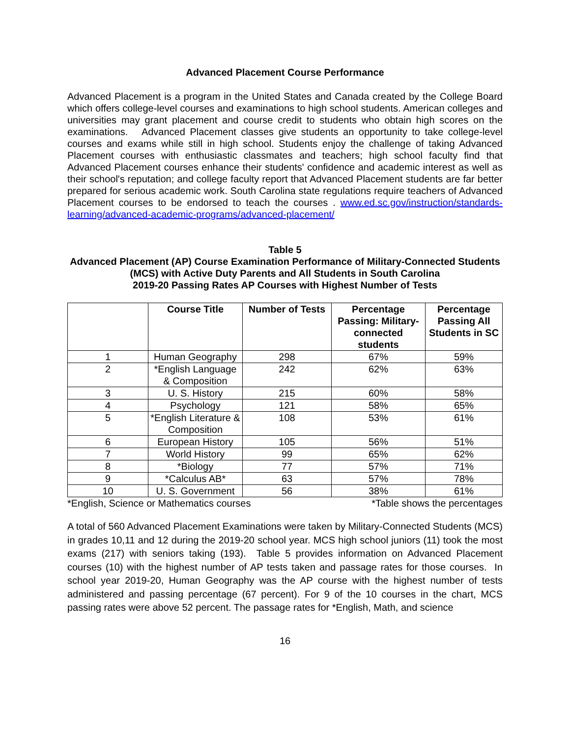Advanced Placement Course Performance
Advanced Placement is a program in the United States and Canada created by the College Board which offers college-level courses and examinations to high school students. American colleges and universities may grant placement and course credit to students who obtain high scores on the examinations. Advanced Placement classes give students an opportunity to take college-level courses and exams while still in high school. Students enjoy the challenge of taking Advanced Placement courses with enthusiastic classmates and teachers; high school faculty find that Advanced Placement courses enhance their students' confidence and academic interest as well as their school's reputation; and college faculty report that Advanced Placement students are far better prepared for serious academic work. South Carolina state regulations require teachers of Advanced Placement courses to be endorsed to teach the courses . www.ed.sc.gov/instruction/standards-learning/advanced-academic-programs/advanced-placement/
Table 5
Advanced Placement (AP) Course Examination Performance of Military-Connected Students (MCS) with Active Duty Parents and All Students in South Carolina
2019-20 Passing Rates AP Courses with Highest Number of Tests
| | Course Title | Number of Tests | Percentage Passing: Military-connected students | Percentage Passing All Students in SC |
| --- | --- | --- | --- | --- |
| 1 | Human Geography | 298 | 67% | 59% |
| 2 | *English Language & Composition | 242 | 62% | 63% |
| 3 | U. S. History | 215 | 60% | 58% |
| 4 | Psychology | 121 | 58% | 65% |
| 5 | *English Literature & Composition | 108 | 53% | 61% |
| 6 | European History | 105 | 56% | 51% |
| 7 | World History | 99 | 65% | 62% |
| 8 | *Biology | 77 | 57% | 71% |
| 9 | *Calculus AB* | 63 | 57% | 78% |
| 10 | U. S. Government | 56 | 38% | 61% |
*English, Science or Mathematics courses *Table shows the percentages
A total of 560 Advanced Placement Examinations were taken by Military-Connected Students (MCS) in grades 10,11 and 12 during the 2019-20 school year. MCS high school juniors (11) took the most exams (217) with seniors taking (193). Table 5 provides information on Advanced Placement courses (10) with the highest number of AP tests taken and passage rates for those courses. In school year 2019-20, Human Geography was the AP course with the highest number of tests administered and passing percentage (67 percent). For 9 of the 10 courses in the chart, MCS passing rates were above 52 percent. The passage rates for *English, Math, and science
16